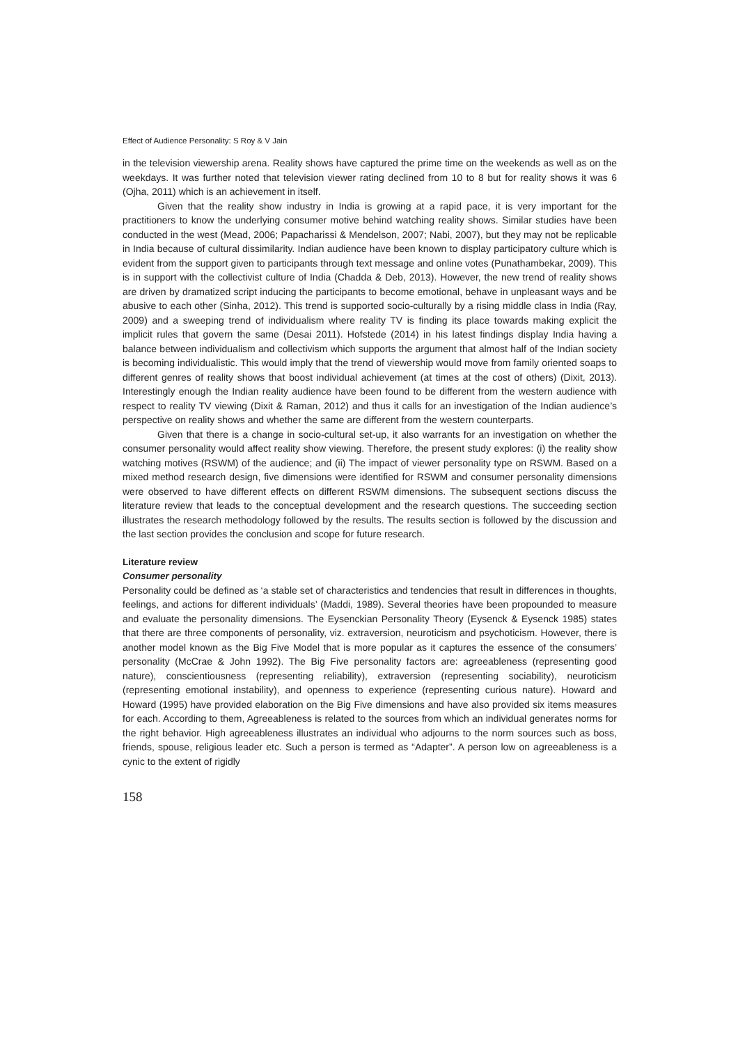Effect of Audience Personality: S Roy & V Jain
in the television viewership arena. Reality shows have captured the prime time on the weekends as well as on the weekdays. It was further noted that television viewer rating declined from 10 to 8 but for reality shows it was 6 (Ojha, 2011) which is an achievement in itself.
Given that the reality show industry in India is growing at a rapid pace, it is very important for the practitioners to know the underlying consumer motive behind watching reality shows. Similar studies have been conducted in the west (Mead, 2006; Papacharissi & Mendelson, 2007; Nabi, 2007), but they may not be replicable in India because of cultural dissimilarity. Indian audience have been known to display participatory culture which is evident from the support given to participants through text message and online votes (Punathambekar, 2009). This is in support with the collectivist culture of India (Chadda & Deb, 2013). However, the new trend of reality shows are driven by dramatized script inducing the participants to become emotional, behave in unpleasant ways and be abusive to each other (Sinha, 2012). This trend is supported socio-culturally by a rising middle class in India (Ray, 2009) and a sweeping trend of individualism where reality TV is finding its place towards making explicit the implicit rules that govern the same (Desai 2011). Hofstede (2014) in his latest findings display India having a balance between individualism and collectivism which supports the argument that almost half of the Indian society is becoming individualistic. This would imply that the trend of viewership would move from family oriented soaps to different genres of reality shows that boost individual achievement (at times at the cost of others) (Dixit, 2013). Interestingly enough the Indian reality audience have been found to be different from the western audience with respect to reality TV viewing (Dixit & Raman, 2012) and thus it calls for an investigation of the Indian audience’s perspective on reality shows and whether the same are different from the western counterparts.
Given that there is a change in socio-cultural set-up, it also warrants for an investigation on whether the consumer personality would affect reality show viewing. Therefore, the present study explores: (i) the reality show watching motives (RSWM) of the audience; and (ii) The impact of viewer personality type on RSWM. Based on a mixed method research design, five dimensions were identified for RSWM and consumer personality dimensions were observed to have different effects on different RSWM dimensions. The subsequent sections discuss the literature review that leads to the conceptual development and the research questions. The succeeding section illustrates the research methodology followed by the results. The results section is followed by the discussion and the last section provides the conclusion and scope for future research.
Literature review
Consumer personality
Personality could be defined as ‘a stable set of characteristics and tendencies that result in differences in thoughts, feelings, and actions for different individuals’ (Maddi, 1989). Several theories have been propounded to measure and evaluate the personality dimensions. The Eysenckian Personality Theory (Eysenck & Eysenck 1985) states that there are three components of personality, viz. extraversion, neuroticism and psychoticism. However, there is another model known as the Big Five Model that is more popular as it captures the essence of the consumers’ personality (McCrae & John 1992). The Big Five personality factors are: agreeableness (representing good nature), conscientiousness (representing reliability), extraversion (representing sociability), neuroticism (representing emotional instability), and openness to experience (representing curious nature). Howard and Howard (1995) have provided elaboration on the Big Five dimensions and have also provided six items measures for each. According to them, Agreeableness is related to the sources from which an individual generates norms for the right behavior. High agreeableness illustrates an individual who adjourns to the norm sources such as boss, friends, spouse, religious leader etc. Such a person is termed as “Adapter”. A person low on agreeableness is a cynic to the extent of rigidly
158